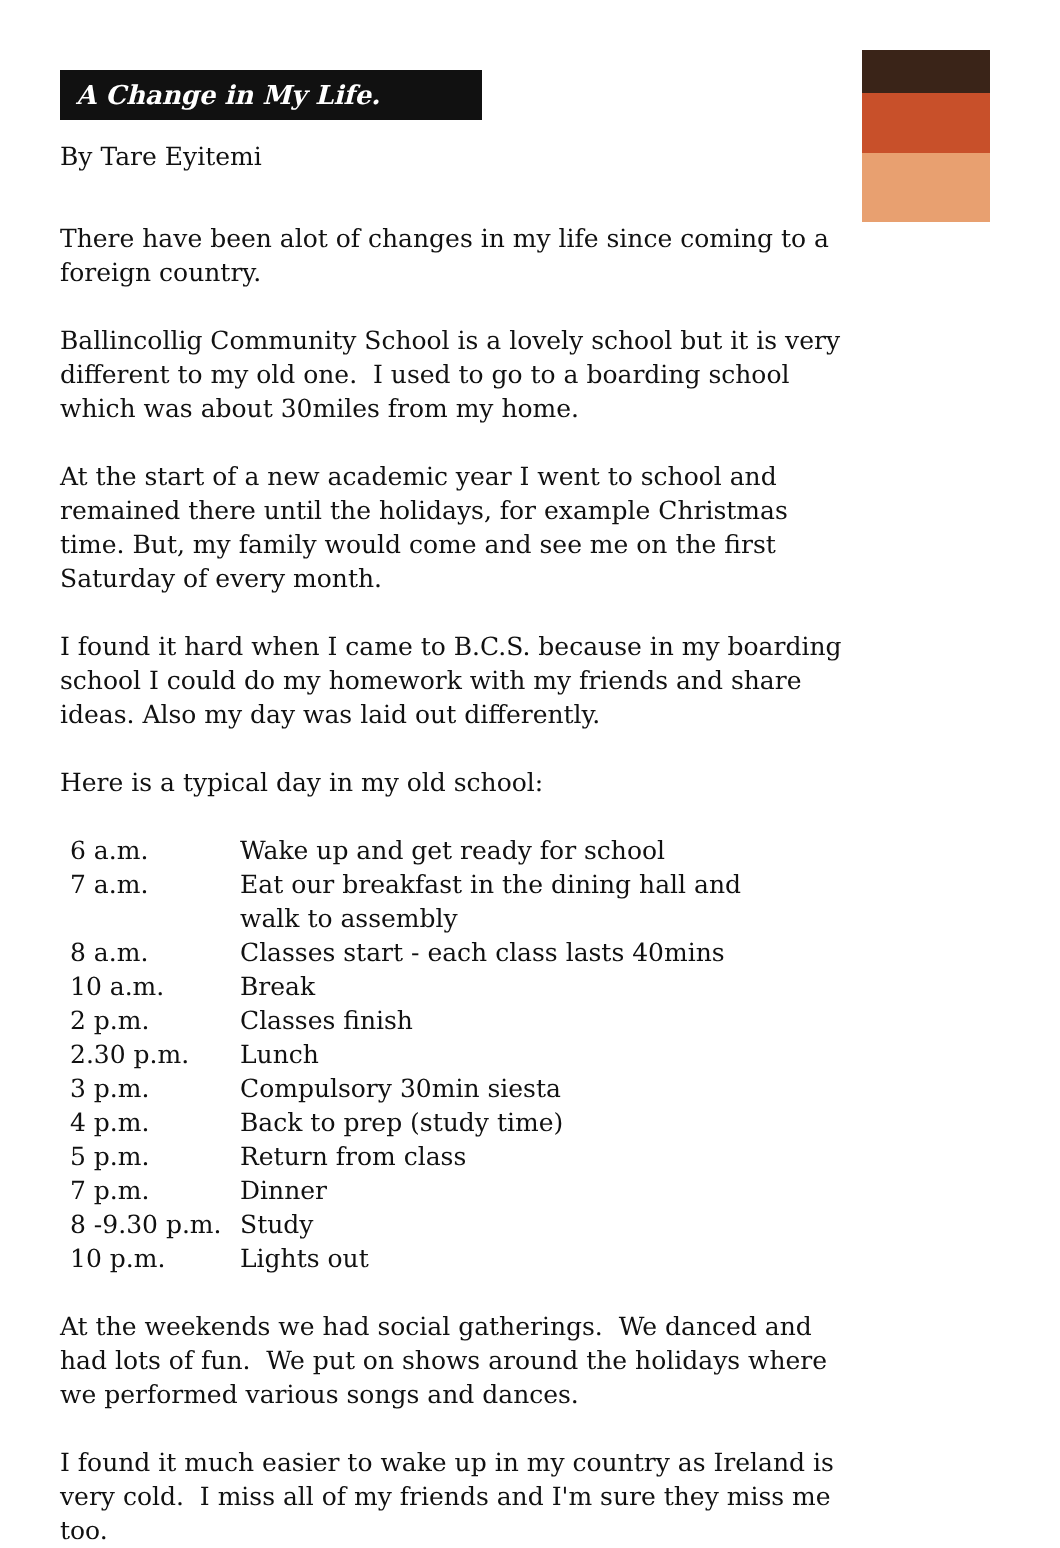A Change in My Life.
By Tare Eyitemi
There have been alot of changes in my life since coming to a foreign country.
Ballincollig Community School is a lovely school but it is very different to my old one. I used to go to a boarding school which was about 30miles from my home.
At the start of a new academic year I went to school and remained there until the holidays, for example Christmas time. But, my family would come and see me on the first Saturday of every month.
I found it hard when I came to B.C.S. because in my boarding school I could do my homework with my friends and share ideas. Also my day was laid out differently.
Here is a typical day in my old school:
| 6 a.m. | Wake up and get ready for school |
| 7 a.m. | Eat our breakfast in the dining hall and walk to assembly |
| 8 a.m. | Classes start - each class lasts 40mins |
| 10 a.m. | Break |
| 2 p.m. | Classes finish |
| 2.30 p.m. | Lunch |
| 3 p.m. | Compulsory 30min siesta |
| 4 p.m. | Back to prep (study time) |
| 5 p.m. | Return from class |
| 7 p.m. | Dinner |
| 8 -9.30 p.m. | Study |
| 10 p.m. | Lights out |
At the weekends we had social gatherings. We danced and had lots of fun. We put on shows around the holidays where we performed various songs and dances.
I found it much easier to wake up in my country as Ireland is very cold. I miss all of my friends and I'm sure they miss me too.